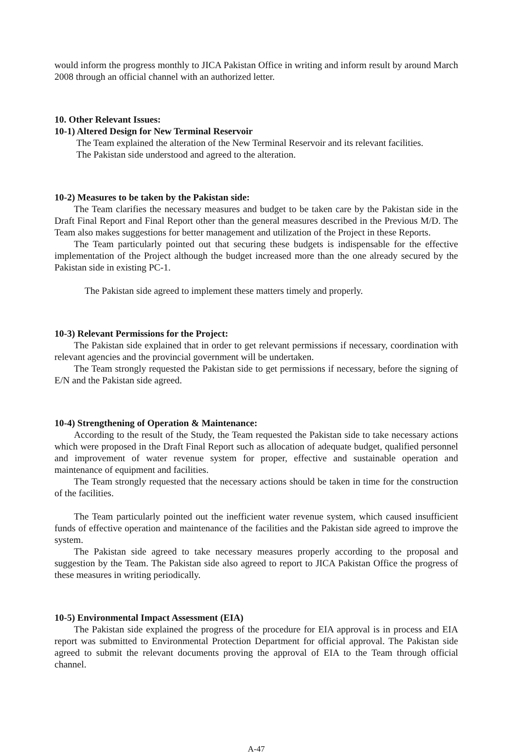would inform the progress monthly to JICA Pakistan Office in writing and inform result by around March 2008 through an official channel with an authorized letter.
10. Other Relevant Issues:
10-1) Altered Design for New Terminal Reservoir
The Team explained the alteration of the New Terminal Reservoir and its relevant facilities.
The Pakistan side understood and agreed to the alteration.
10-2) Measures to be taken by the Pakistan side:
The Team clarifies the necessary measures and budget to be taken care by the Pakistan side in the Draft Final Report and Final Report other than the general measures described in the Previous M/D. The Team also makes suggestions for better management and utilization of the Project in these Reports.
The Team particularly pointed out that securing these budgets is indispensable for the effective implementation of the Project although the budget increased more than the one already secured by the Pakistan side in existing PC-1.
The Pakistan side agreed to implement these matters timely and properly.
10-3) Relevant Permissions for the Project:
The Pakistan side explained that in order to get relevant permissions if necessary, coordination with relevant agencies and the provincial government will be undertaken.
The Team strongly requested the Pakistan side to get permissions if necessary, before the signing of E/N and the Pakistan side agreed.
10-4) Strengthening of Operation & Maintenance:
According to the result of the Study, the Team requested the Pakistan side to take necessary actions which were proposed in the Draft Final Report such as allocation of adequate budget, qualified personnel and improvement of water revenue system for proper, effective and sustainable operation and maintenance of equipment and facilities.
The Team strongly requested that the necessary actions should be taken in time for the construction of the facilities.
The Team particularly pointed out the inefficient water revenue system, which caused insufficient funds of effective operation and maintenance of the facilities and the Pakistan side agreed to improve the system.
The Pakistan side agreed to take necessary measures properly according to the proposal and suggestion by the Team. The Pakistan side also agreed to report to JICA Pakistan Office the progress of these measures in writing periodically.
10-5) Environmental Impact Assessment (EIA)
The Pakistan side explained the progress of the procedure for EIA approval is in process and EIA report was submitted to Environmental Protection Department for official approval. The Pakistan side agreed to submit the relevant documents proving the approval of EIA to the Team through official channel.
A-47